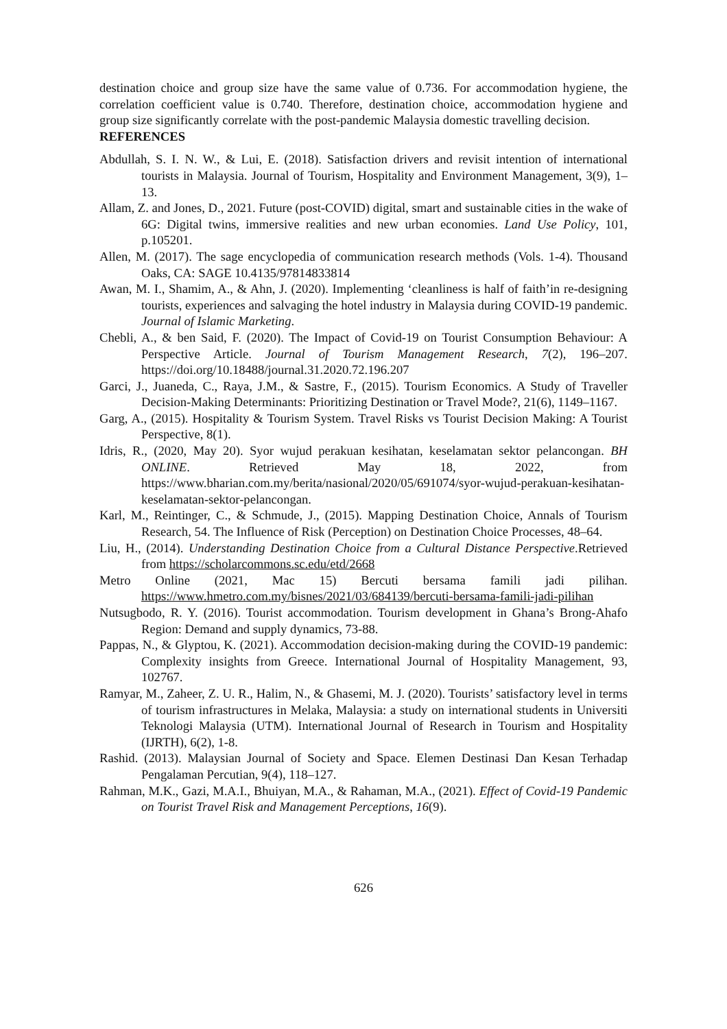destination choice and group size have the same value of 0.736. For accommodation hygiene, the correlation coefficient value is 0.740. Therefore, destination choice, accommodation hygiene and group size significantly correlate with the post-pandemic Malaysia domestic travelling decision.
REFERENCES
Abdullah, S. I. N. W., & Lui, E. (2018). Satisfaction drivers and revisit intention of international tourists in Malaysia. Journal of Tourism, Hospitality and Environment Management, 3(9), 1–13.
Allam, Z. and Jones, D., 2021. Future (post-COVID) digital, smart and sustainable cities in the wake of 6G: Digital twins, immersive realities and new urban economies. Land Use Policy, 101, p.105201.
Allen, M. (2017). The sage encyclopedia of communication research methods (Vols. 1-4). Thousand Oaks, CA: SAGE 10.4135/97814833814
Awan, M. I., Shamim, A., & Ahn, J. (2020). Implementing ‘cleanliness is half of faith’in re-designing tourists, experiences and salvaging the hotel industry in Malaysia during COVID-19 pandemic. Journal of Islamic Marketing.
Chebli, A., & ben Said, F. (2020). The Impact of Covid-19 on Tourist Consumption Behaviour: A Perspective Article. Journal of Tourism Management Research, 7(2), 196–207. https://doi.org/10.18488/journal.31.2020.72.196.207
Garci, J., Juaneda, C., Raya, J.M., & Sastre, F., (2015). Tourism Economics. A Study of Traveller Decision-Making Determinants: Prioritizing Destination or Travel Mode?, 21(6), 1149–1167.
Garg, A., (2015). Hospitality & Tourism System. Travel Risks vs Tourist Decision Making: A Tourist Perspective, 8(1).
Idris, R., (2020, May 20). Syor wujud perakuan kesihatan, keselamatan sektor pelancongan. BH ONLINE. Retrieved May 18, 2022, from https://www.bharian.com.my/berita/nasional/2020/05/691074/syor-wujud-perakuan-kesihatan-keselamatan-sektor-pelancongan.
Karl, M., Reintinger, C., & Schmude, J., (2015). Mapping Destination Choice, Annals of Tourism Research, 54. The Influence of Risk (Perception) on Destination Choice Processes, 48–64.
Liu, H., (2014). Understanding Destination Choice from a Cultural Distance Perspective.Retrieved from https://scholarcommons.sc.edu/etd/2668
Metro Online (2021, Mac 15) Bercuti bersama famili jadi pilihan. https://www.hmetro.com.my/bisnes/2021/03/684139/bercuti-bersama-famili-jadi-pilihan
Nutsugbodo, R. Y. (2016). Tourist accommodation. Tourism development in Ghana’s Brong-Ahafo Region: Demand and supply dynamics, 73-88.
Pappas, N., & Glyptou, K. (2021). Accommodation decision-making during the COVID-19 pandemic: Complexity insights from Greece. International Journal of Hospitality Management, 93, 102767.
Ramyar, M., Zaheer, Z. U. R., Halim, N., & Ghasemi, M. J. (2020). Tourists’ satisfactory level in terms of tourism infrastructures in Melaka, Malaysia: a study on international students in Universiti Teknologi Malaysia (UTM). International Journal of Research in Tourism and Hospitality (IJRTH), 6(2), 1-8.
Rashid. (2013). Malaysian Journal of Society and Space. Elemen Destinasi Dan Kesan Terhadap Pengalaman Percutian, 9(4), 118–127.
Rahman, M.K., Gazi, M.A.I., Bhuiyan, M.A., & Rahaman, M.A., (2021). Effect of Covid-19 Pandemic on Tourist Travel Risk and Management Perceptions, 16(9).
626